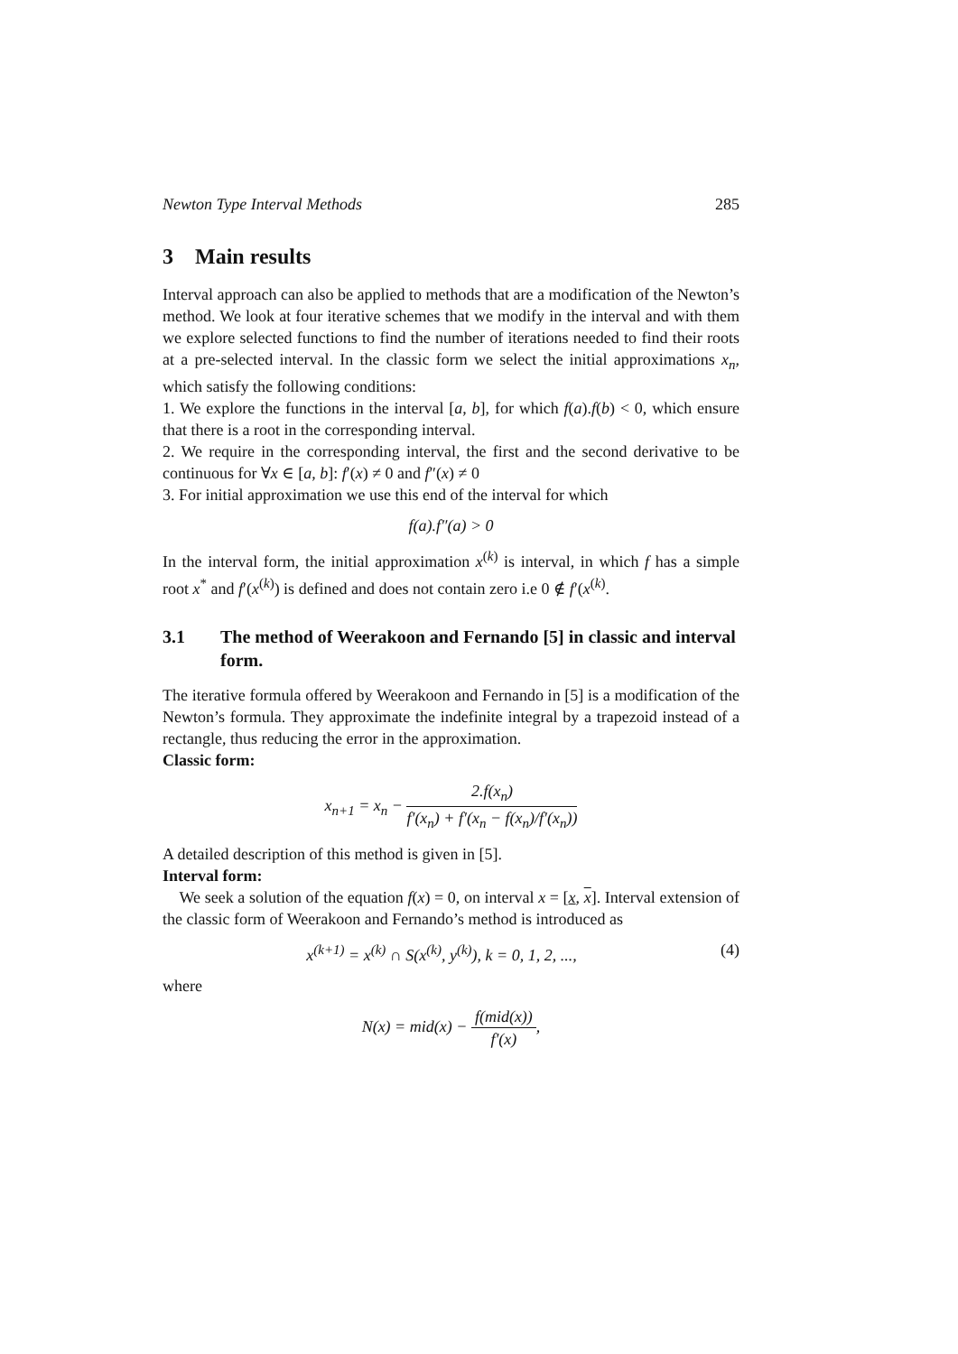Newton Type Interval Methods 285
3 Main results
Interval approach can also be applied to methods that are a modification of the Newton’s method. We look at four iterative schemes that we modify in the interval and with them we explore selected functions to find the number of iterations needed to find their roots at a pre-selected interval. In the classic form we select the initial approximations x<sub>n</sub>, which satisfy the following conditions:
1. We explore the functions in the interval [a, b], for which f(a).f(b) < 0, which ensure that there is a root in the corresponding interval.
2. We require in the corresponding interval, the first and the second derivative to be continuous for ∀x ∈ [a, b]: f′(x) ≠ 0 and f″(x) ≠ 0
3. For initial approximation we use this end of the interval for which
f(a).f″(a) > 0
In the interval form, the initial approximation x<sup>(k)</sup> is interval, in which f has a simple root x<sup>*</sup> and f′(x<sup>(k)</sup>) is defined and does not contain zero i.e 0 ∉ f′(x<sup>(k)</sup>.
3.1 The method of Weerakoon and Fernando [5] in classic and interval form.
The iterative formula offered by Weerakoon and Fernando in [5] is a modification of the Newton’s formula. They approximate the indefinite integral by a trapezoid instead of a rectangle, thus reducing the error in the approximation.
Classic form:
x<sub>n+1</sub> = x<sub>n</sub> − 2.f(x<sub>n</sub>) f′(x<sub>n</sub>) + f′(x<sub>n</sub> − f(x<sub>n</sub>)/f′(x<sub>n</sub>))
A detailed description of this method is given in [5].
Interval form:
We seek a solution of the equation f(x) = 0, on interval x = [x, x]. Interval extension of the classic form of Weerakoon and Fernando’s method is introduced as
x<sup>(k+1)</sup> = x<sup>(k)</sup> ∩ S(x<sup>(k)</sup>, y<sup>(k)</sup>), k = 0, 1, 2, ..., (4)
where
N(x) = mid(x) − f(mid(x)) f′(x),